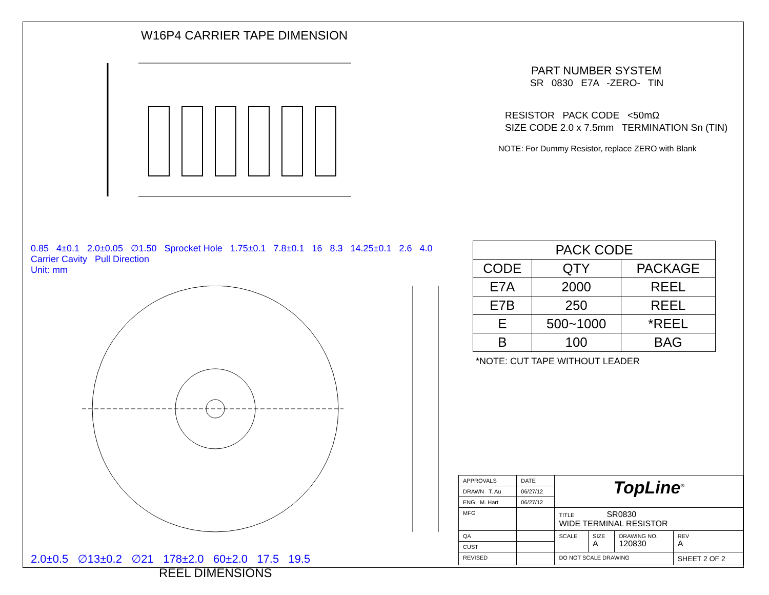W16P4 CARRIER TAPE DIMENSION
0.85 4±0.1 2.0±0.05 ∅1.50 Sprocket Hole 1.75±0.1 7.8±0.1 16 8.3 14.25±0.1 2.6 4.0 Carrier Cavity Pull Direction
Unit: mm
2.0±0.5 ∅13±0.2 ∅21 178±2.0 60±2.0 17.5 19.5
REEL DIMENSIONS
PART NUMBER SYSTEM
SR 0830 E7A -ZERO- TIN
RESISTOR PACK CODE <50mΩ
SIZE CODE 2.0 x 7.5mm TERMINATION Sn (TIN)
NOTE: For Dummy Resistor, replace ZERO with Blank
| PACK CODE | | |
| --- | --- | --- |
| CODE | QTY | PACKAGE |
| E7A | 2000 | REEL |
| E7B | 250 | REEL |
| E | 500~1000 | *REEL |
| B | 100 | BAG |
*NOTE: CUT TAPE WITHOUT LEADER
| APPROVALS | DATE | TopLine<sup>®</sup> | | | |
| DRAWN T. Au | 06/27/12 | | | | |
| ENG M. Hart | 06/27/12 | | | | |
| MFG | | TITLE SR0830 WIDE TERMINAL RESISTOR | | | |
| QA | | SCALE | SIZE A | DRAWING NO. 120830 | REV A |
| CUST | | | | | |
| REVISED | | DO NOT SCALE DRAWING | | | SHEET 2 OF 2 |